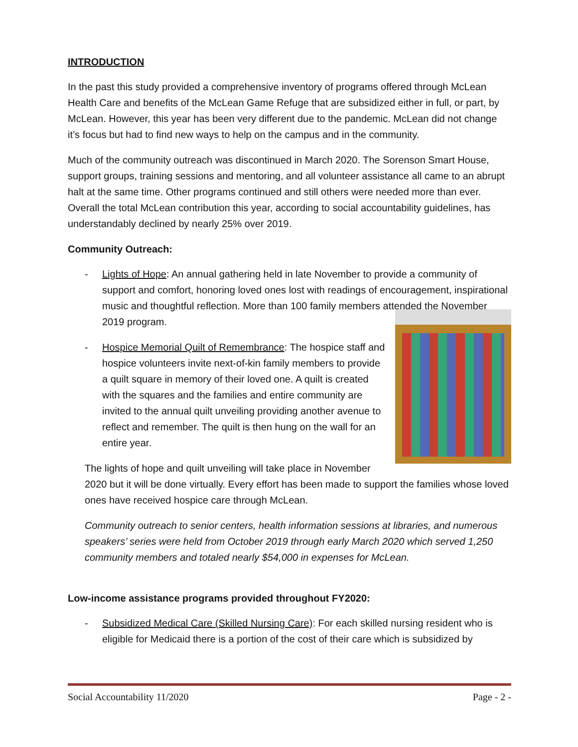INTRODUCTION
In the past this study provided a comprehensive inventory of programs offered through McLean Health Care and benefits of the McLean Game Refuge that are subsidized either in full, or part, by McLean. However, this year has been very different due to the pandemic. McLean did not change it’s focus but had to find new ways to help on the campus and in the community.
Much of the community outreach was discontinued in March 2020. The Sorenson Smart House, support groups, training sessions and mentoring, and all volunteer assistance all came to an abrupt halt at the same time. Other programs continued and still others were needed more than ever. Overall the total McLean contribution this year, according to social accountability guidelines, has understandably declined by nearly 25% over 2019.
Community Outreach:
- Lights of Hope: An annual gathering held in late November to provide a community of support and comfort, honoring loved ones lost with readings of encouragement, inspirational music and thoughtful reflection. More than 100 family members attended the November 2019 program.
-
Hospice Memorial Quilt of Remembrance: The hospice staff and hospice volunteers invite next-of-kin family members to provide a quilt square in memory of their loved one. A quilt is created with the squares and the families and entire community are invited to the annual quilt unveiling providing another avenue to reflect and remember. The quilt is then hung on the wall for an entire year.
The lights of hope and quilt unveiling will take place in November 2020 but it will be done virtually. Every effort has been made to support the families whose loved ones have received hospice care through McLean.
Community outreach to senior centers, health information sessions at libraries, and numerous speakers’ series were held from October 2019 through early March 2020 which served 1,250 community members and totaled nearly $54,000 in expenses for McLean.
Low-income assistance programs provided throughout FY2020:
- Subsidized Medical Care (Skilled Nursing Care): For each skilled nursing resident who is eligible for Medicaid there is a portion of the cost of their care which is subsidized by
Social Accountability 11/2020 Page - 2 -